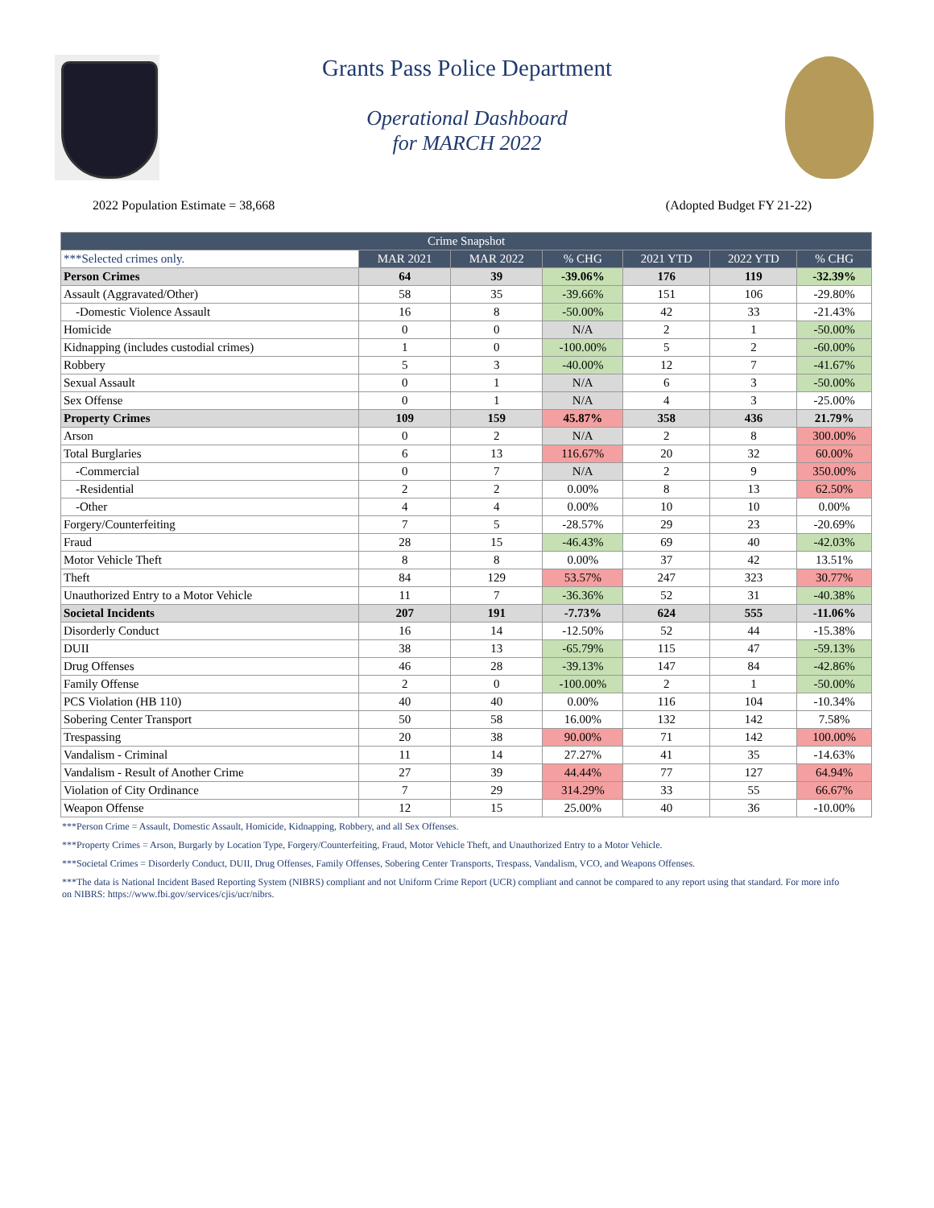Grants Pass Police Department
Operational Dashboard
for MARCH 2022
2022 Population Estimate = 38,668 (Adopted Budget FY 21-22)
| Crime Snapshot | | | | | | |
| --- | --- | --- | --- | --- | --- | --- |
| ***Selected crimes only. | MAR 2021 | MAR 2022 | % CHG | 2021 YTD | 2022 YTD | % CHG |
| Person Crimes | 64 | 39 | -39.06% | 176 | 119 | -32.39% |
| Assault (Aggravated/Other) | 58 | 35 | -39.66% | 151 | 106 | -29.80% |
| -Domestic Violence Assault | 16 | 8 | -50.00% | 42 | 33 | -21.43% |
| Homicide | 0 | 0 | N/A | 2 | 1 | -50.00% |
| Kidnapping (includes custodial crimes) | 1 | 0 | -100.00% | 5 | 2 | -60.00% |
| Robbery | 5 | 3 | -40.00% | 12 | 7 | -41.67% |
| Sexual Assault | 0 | 1 | N/A | 6 | 3 | -50.00% |
| Sex Offense | 0 | 1 | N/A | 4 | 3 | -25.00% |
| Property Crimes | 109 | 159 | 45.87% | 358 | 436 | 21.79% |
| Arson | 0 | 2 | N/A | 2 | 8 | 300.00% |
| Total Burglaries | 6 | 13 | 116.67% | 20 | 32 | 60.00% |
| -Commercial | 0 | 7 | N/A | 2 | 9 | 350.00% |
| -Residential | 2 | 2 | 0.00% | 8 | 13 | 62.50% |
| -Other | 4 | 4 | 0.00% | 10 | 10 | 0.00% |
| Forgery/Counterfeiting | 7 | 5 | -28.57% | 29 | 23 | -20.69% |
| Fraud | 28 | 15 | -46.43% | 69 | 40 | -42.03% |
| Motor Vehicle Theft | 8 | 8 | 0.00% | 37 | 42 | 13.51% |
| Theft | 84 | 129 | 53.57% | 247 | 323 | 30.77% |
| Unauthorized Entry to a Motor Vehicle | 11 | 7 | -36.36% | 52 | 31 | -40.38% |
| Societal Incidents | 207 | 191 | -7.73% | 624 | 555 | -11.06% |
| Disorderly Conduct | 16 | 14 | -12.50% | 52 | 44 | -15.38% |
| DUII | 38 | 13 | -65.79% | 115 | 47 | -59.13% |
| Drug Offenses | 46 | 28 | -39.13% | 147 | 84 | -42.86% |
| Family Offense | 2 | 0 | -100.00% | 2 | 1 | -50.00% |
| PCS Violation (HB 110) | 40 | 40 | 0.00% | 116 | 104 | -10.34% |
| Sobering Center Transport | 50 | 58 | 16.00% | 132 | 142 | 7.58% |
| Trespassing | 20 | 38 | 90.00% | 71 | 142 | 100.00% |
| Vandalism - Criminal | 11 | 14 | 27.27% | 41 | 35 | -14.63% |
| Vandalism - Result of Another Crime | 27 | 39 | 44.44% | 77 | 127 | 64.94% |
| Violation of City Ordinance | 7 | 29 | 314.29% | 33 | 55 | 66.67% |
| Weapon Offense | 12 | 15 | 25.00% | 40 | 36 | -10.00% |
***Person Crime = Assault, Domestic Assault, Homicide, Kidnapping, Robbery, and all Sex Offenses.
***Property Crimes = Arson, Burgarly by Location Type, Forgery/Counterfeiting, Fraud, Motor Vehicle Theft, and Unauthorized Entry to a Motor Vehicle.
***Societal Crimes = Disorderly Conduct, DUII, Drug Offenses, Family Offenses, Sobering Center Transports, Trespass, Vandalism, VCO, and Weapons Offenses.
***The data is National Incident Based Reporting System (NIBRS) compliant and not Uniform Crime Report (UCR) compliant and cannot be compared to any report using that standard. For more info on NIBRS: https://www.fbi.gov/services/cjis/ucr/nibrs.